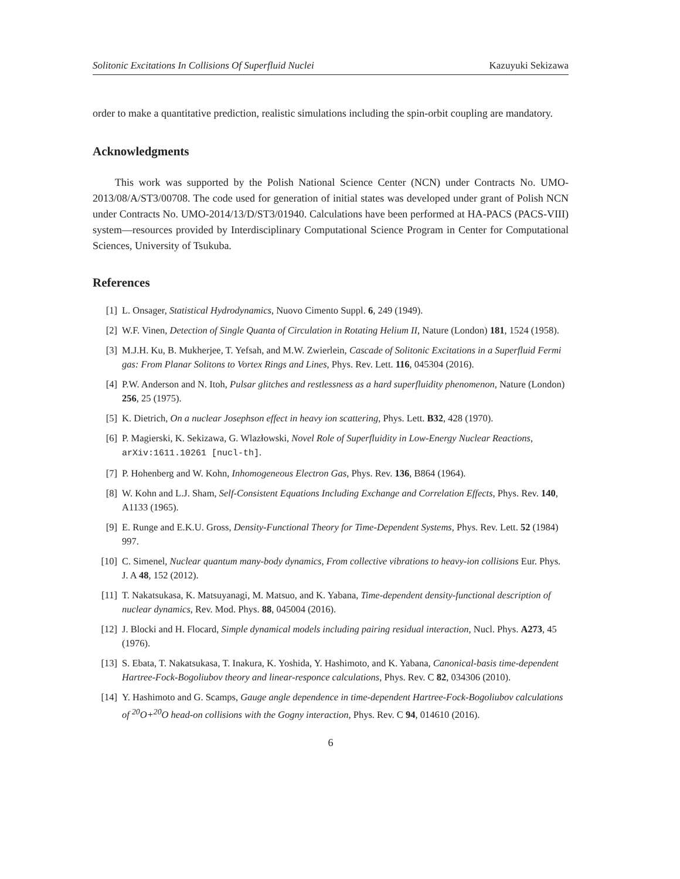Solitonic Excitations In Collisions Of Superfluid Nuclei Kazuyuki Sekizawa
order to make a quantitative prediction, realistic simulations including the spin-orbit coupling are mandatory.
Acknowledgments
This work was supported by the Polish National Science Center (NCN) under Contracts No. UMO-2013/08/A/ST3/00708. The code used for generation of initial states was developed under grant of Polish NCN under Contracts No. UMO-2014/13/D/ST3/01940. Calculations have been performed at HA-PACS (PACS-VIII) system—resources provided by Interdisciplinary Computational Science Program in Center for Computational Sciences, University of Tsukuba.
References
[1] L. Onsager, Statistical Hydrodynamics, Nuovo Cimento Suppl. 6, 249 (1949).
[2] W.F. Vinen, Detection of Single Quanta of Circulation in Rotating Helium II, Nature (London) 181, 1524 (1958).
[3] M.J.H. Ku, B. Mukherjee, T. Yefsah, and M.W. Zwierlein, Cascade of Solitonic Excitations in a Superfluid Fermi gas: From Planar Solitons to Vortex Rings and Lines, Phys. Rev. Lett. 116, 045304 (2016).
[4] P.W. Anderson and N. Itoh, Pulsar glitches and restlessness as a hard superfluidity phenomenon, Nature (London) 256, 25 (1975).
[5] K. Dietrich, On a nuclear Josephson effect in heavy ion scattering, Phys. Lett. B32, 428 (1970).
[6] P. Magierski, K. Sekizawa, G. Wlazłowski, Novel Role of Superfluidity in Low-Energy Nuclear Reactions, arXiv:1611.10261 [nucl-th].
[7] P. Hohenberg and W. Kohn, Inhomogeneous Electron Gas, Phys. Rev. 136, B864 (1964).
[8] W. Kohn and L.J. Sham, Self-Consistent Equations Including Exchange and Correlation Effects, Phys. Rev. 140, A1133 (1965).
[9] E. Runge and E.K.U. Gross, Density-Functional Theory for Time-Dependent Systems, Phys. Rev. Lett. 52 (1984) 997.
[10] C. Simenel, Nuclear quantum many-body dynamics, From collective vibrations to heavy-ion collisions Eur. Phys. J. A 48, 152 (2012).
[11] T. Nakatsukasa, K. Matsuyanagi, M. Matsuo, and K. Yabana, Time-dependent density-functional description of nuclear dynamics, Rev. Mod. Phys. 88, 045004 (2016).
[12] J. Blocki and H. Flocard, Simple dynamical models including pairing residual interaction, Nucl. Phys. A273, 45 (1976).
[13] S. Ebata, T. Nakatsukasa, T. Inakura, K. Yoshida, Y. Hashimoto, and K. Yabana, Canonical-basis time-dependent Hartree-Fock-Bogoliubov theory and linear-responce calculations, Phys. Rev. C 82, 034306 (2010).
[14] Y. Hashimoto and G. Scamps, Gauge angle dependence in time-dependent Hartree-Fock-Bogoliubov calculations of <sup>20</sup>O+<sup>20</sup>O head-on collisions with the Gogny interaction, Phys. Rev. C 94, 014610 (2016).
6